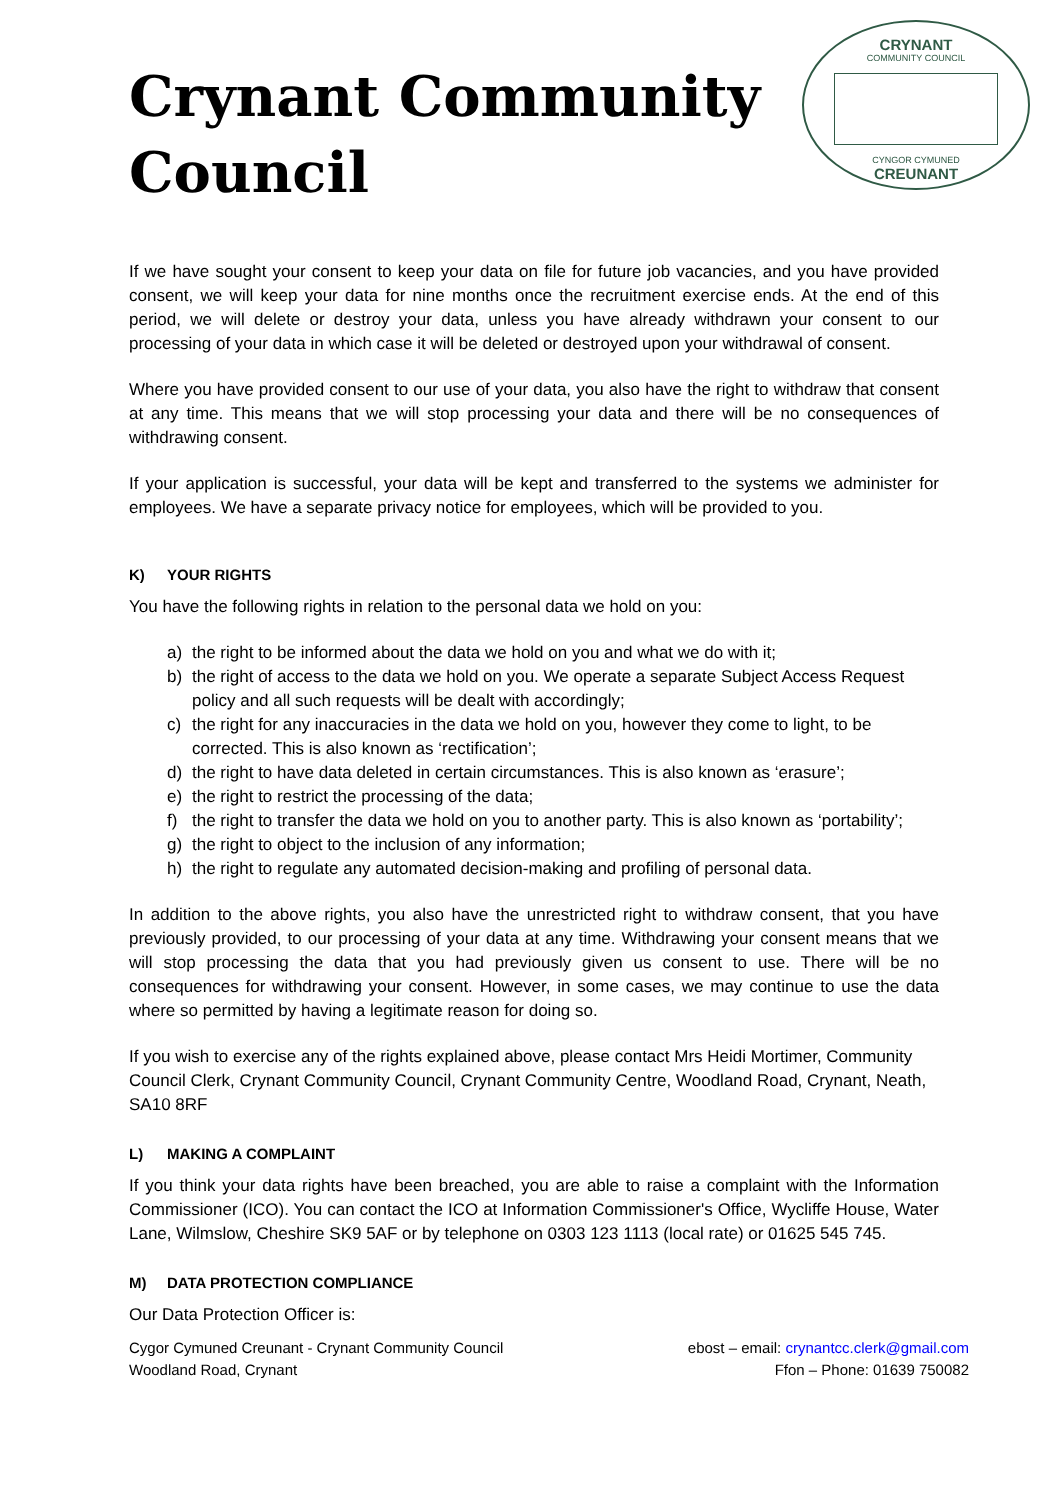Crynant Community
Council
CRYNANT
COMMUNITY COUNCIL
CYNGOR CYMUNED
CREUNANT
If we have sought your consent to keep your data on file for future job vacancies, and you have provided consent, we will keep your data for nine months once the recruitment exercise ends. At the end of this period, we will delete or destroy your data, unless you have already withdrawn your consent to our processing of your data in which case it will be deleted or destroyed upon your withdrawal of consent.
Where you have provided consent to our use of your data, you also have the right to withdraw that consent at any time. This means that we will stop processing your data and there will be no consequences of withdrawing consent.
If your application is successful, your data will be kept and transferred to the systems we administer for employees. We have a separate privacy notice for employees, which will be provided to you.
K) YOUR RIGHTS
You have the following rights in relation to the personal data we hold on you:
a) the right to be informed about the data we hold on you and what we do with it;
b) the right of access to the data we hold on you. We operate a separate Subject Access Request policy and all such requests will be dealt with accordingly;
c) the right for any inaccuracies in the data we hold on you, however they come to light, to be corrected. This is also known as ‘rectification’;
d) the right to have data deleted in certain circumstances. This is also known as ‘erasure’;
e) the right to restrict the processing of the data;
f) the right to transfer the data we hold on you to another party. This is also known as ‘portability’;
g) the right to object to the inclusion of any information;
h) the right to regulate any automated decision-making and profiling of personal data.
In addition to the above rights, you also have the unrestricted right to withdraw consent, that you have previously provided, to our processing of your data at any time. Withdrawing your consent means that we will stop processing the data that you had previously given us consent to use. There will be no consequences for withdrawing your consent. However, in some cases, we may continue to use the data where so permitted by having a legitimate reason for doing so.
If you wish to exercise any of the rights explained above, please contact Mrs Heidi Mortimer, Community Council Clerk, Crynant Community Council, Crynant Community Centre, Woodland Road, Crynant, Neath, SA10 8RF
L) MAKING A COMPLAINT
If you think your data rights have been breached, you are able to raise a complaint with the Information Commissioner (ICO). You can contact the ICO at Information Commissioner's Office, Wycliffe House, Water Lane, Wilmslow, Cheshire SK9 5AF or by telephone on 0303 123 1113 (local rate) or 01625 545 745.
M) DATA PROTECTION COMPLIANCE
Our Data Protection Officer is:
Cygor Cymuned Creunant - Crynant Community Council
Woodland Road, Crynant
ebost – email: crynantcc.clerk@gmail.com
Ffon – Phone: 01639 750082